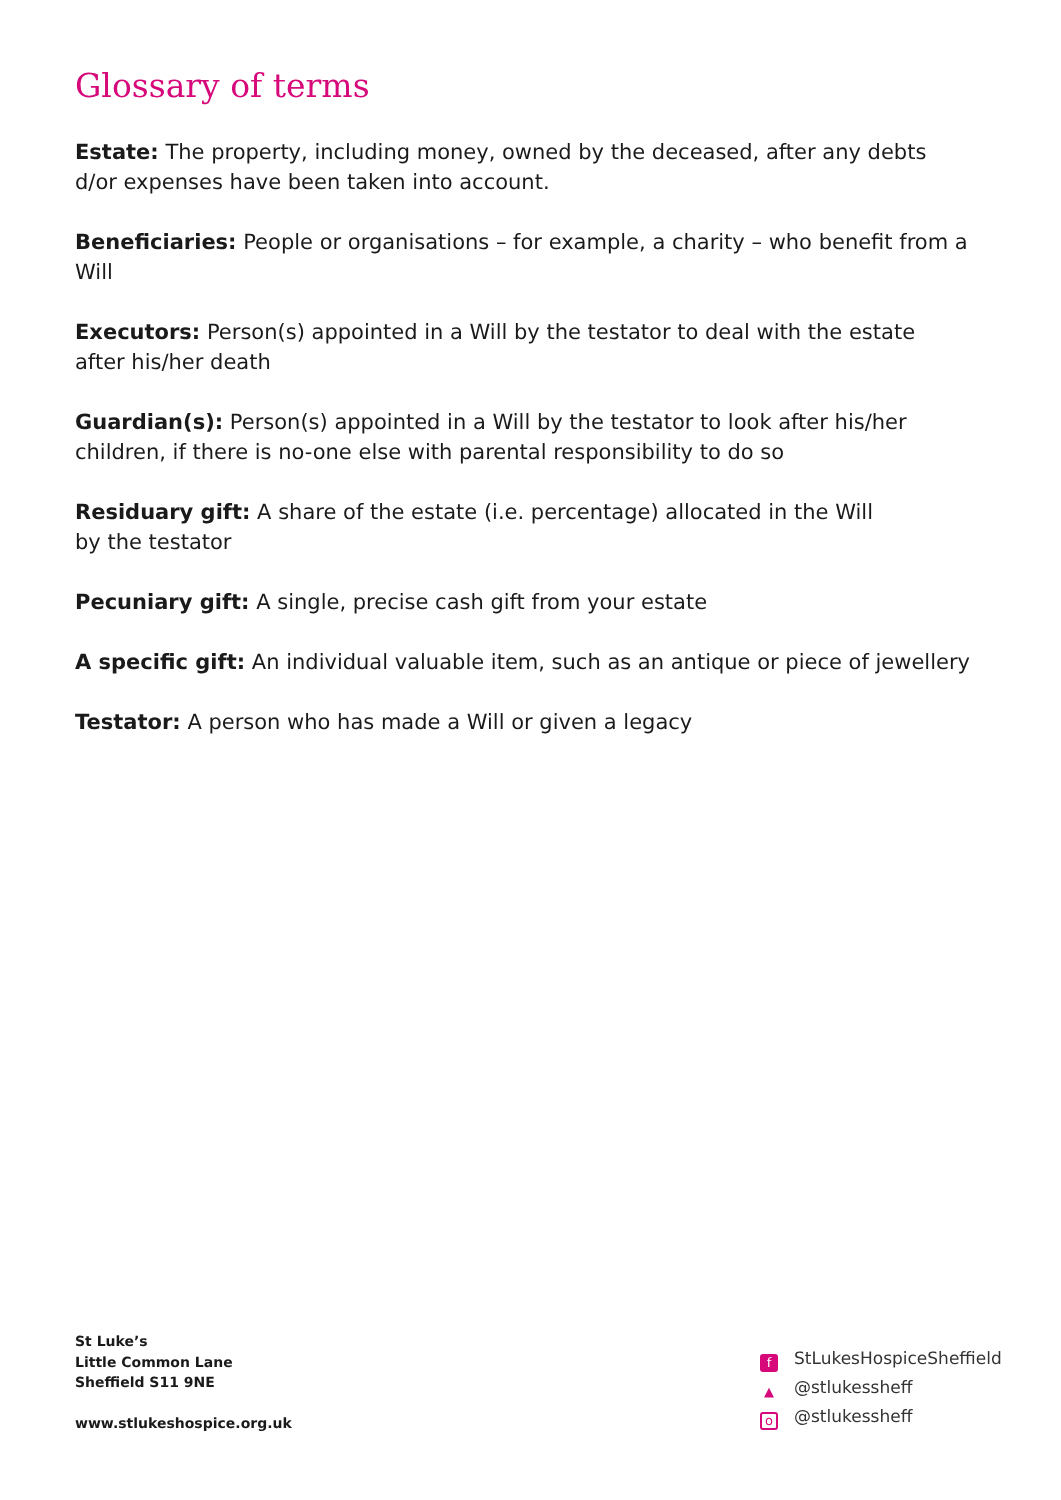Glossary of terms
Estate: The property, including money, owned by the deceased, after any debts
d/or expenses have been taken into account.
Beneficiaries: People or organisations – for example, a charity – who benefit from a Will
Executors: Person(s) appointed in a Will by the testator to deal with the estate
after his/her death
Guardian(s): Person(s) appointed in a Will by the testator to look after his/her
children, if there is no-one else with parental responsibility to do so
Residuary gift: A share of the estate (i.e. percentage) allocated in the Will
by the testator
Pecuniary gift: A single, precise cash gift from your estate
A specific gift: An individual valuable item, such as an antique or piece of jewellery
Testator: A person who has made a Will or given a legacy
St Luke’s
Little Common Lane
Sheffield S11 9NE
www.stlukeshospice.org.uk
f StLukesHospiceSheffield
▲ @stlukessheff
o @stlukessheff